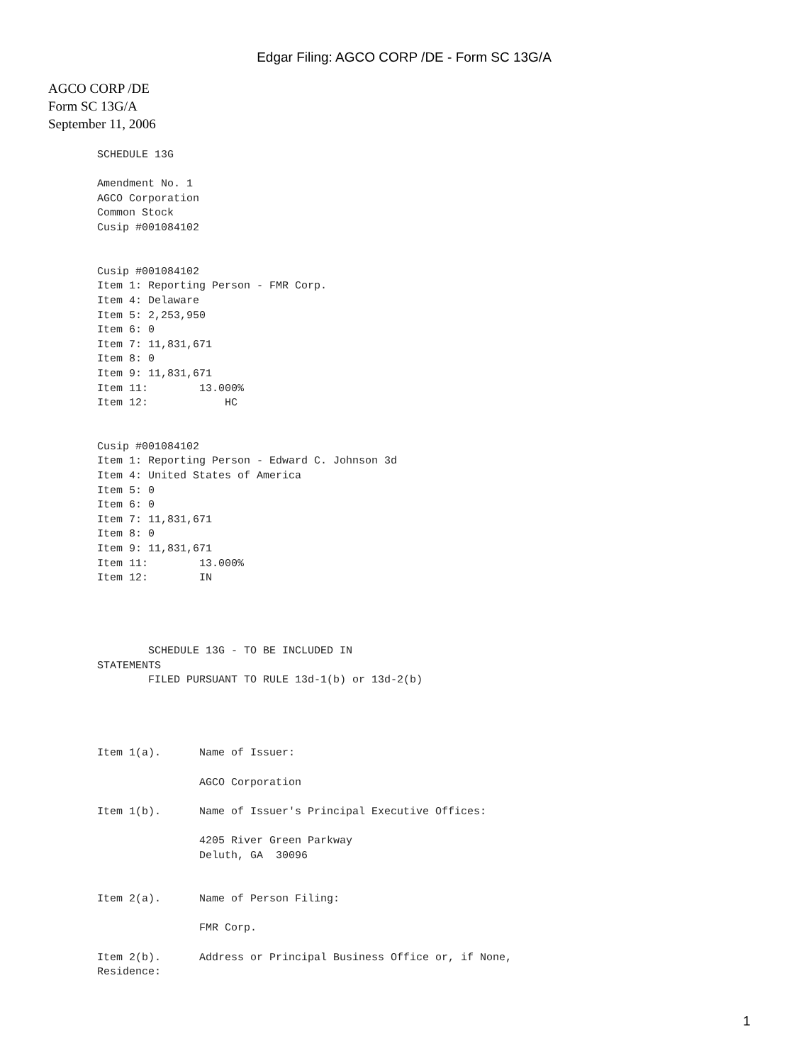Edgar Filing: AGCO CORP /DE - Form SC 13G/A
AGCO CORP /DE
Form SC 13G/A
September 11, 2006
SCHEDULE 13G

Amendment No. 1
AGCO Corporation
Common Stock
Cusip #001084102


Cusip #001084102
Item 1: Reporting Person - FMR Corp.
Item 4: Delaware
Item 5: 2,253,950
Item 6: 0
Item 7: 11,831,671
Item 8: 0
Item 9: 11,831,671
Item 11:        13.000%
Item 12:            HC


Cusip #001084102
Item 1: Reporting Person - Edward C. Johnson 3d
Item 4: United States of America
Item 5: 0
Item 6: 0
Item 7: 11,831,671
Item 8: 0
Item 9: 11,831,671
Item 11:        13.000%
Item 12:        IN




        SCHEDULE 13G - TO BE INCLUDED IN
STATEMENTS
        FILED PURSUANT TO RULE 13d-1(b) or 13d-2(b)




Item 1(a).      Name of Issuer:

                AGCO Corporation

Item 1(b).      Name of Issuer's Principal Executive Offices:

                4205 River Green Parkway
                Deluth, GA  30096


Item 2(a).      Name of Person Filing:

                FMR Corp.

Item 2(b).      Address or Principal Business Office or, if None,
Residence:
1